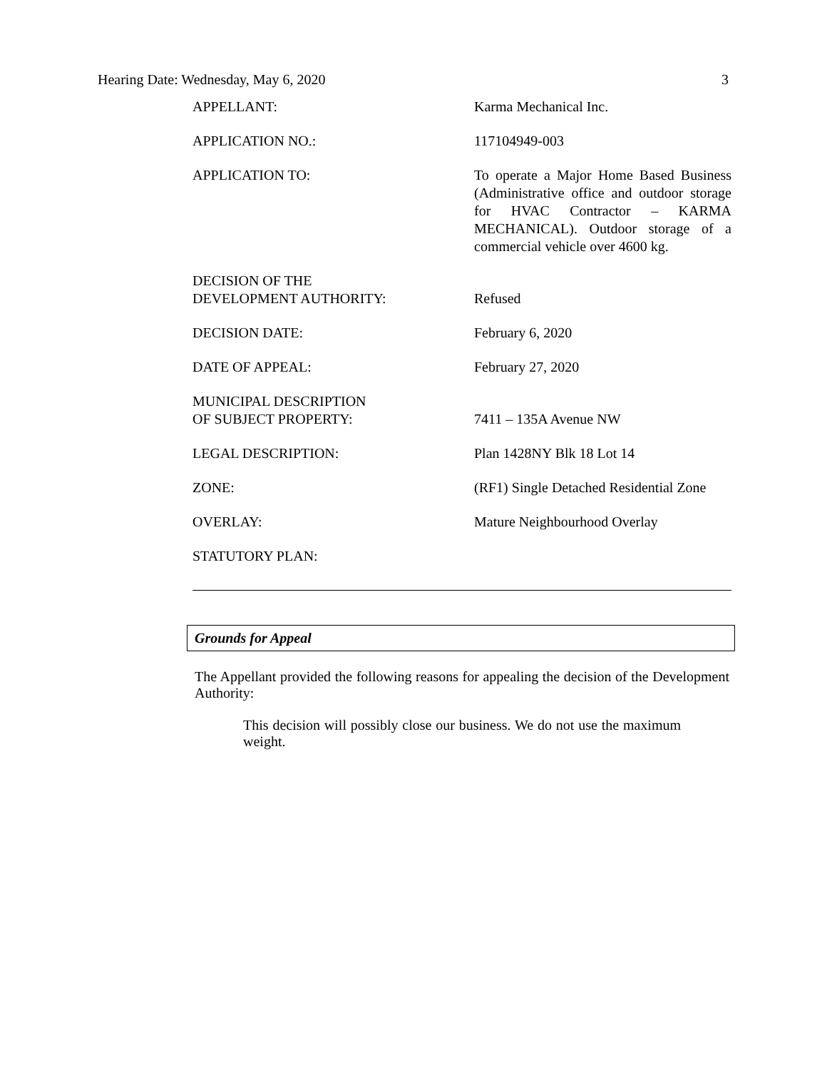Hearing Date: Wednesday, May 6, 2020 3
| APPELLANT: | Karma Mechanical Inc. |
| APPLICATION NO.: | 117104949-003 |
| APPLICATION TO: | To operate a Major Home Based Business (Administrative office and outdoor storage for HVAC Contractor – KARMA MECHANICAL). Outdoor storage of a commercial vehicle over 4600 kg. |
| DECISION OF THE DEVELOPMENT AUTHORITY: | Refused |
| DECISION DATE: | February 6, 2020 |
| DATE OF APPEAL: | February 27, 2020 |
| MUNICIPAL DESCRIPTION OF SUBJECT PROPERTY: | 7411 – 135A Avenue NW |
| LEGAL DESCRIPTION: | Plan 1428NY Blk 18 Lot 14 |
| ZONE: | (RF1) Single Detached Residential Zone |
| OVERLAY: | Mature Neighbourhood Overlay |
| STATUTORY PLAN: | |
Grounds for Appeal
The Appellant provided the following reasons for appealing the decision of the Development Authority:
This decision will possibly close our business. We do not use the maximum weight.